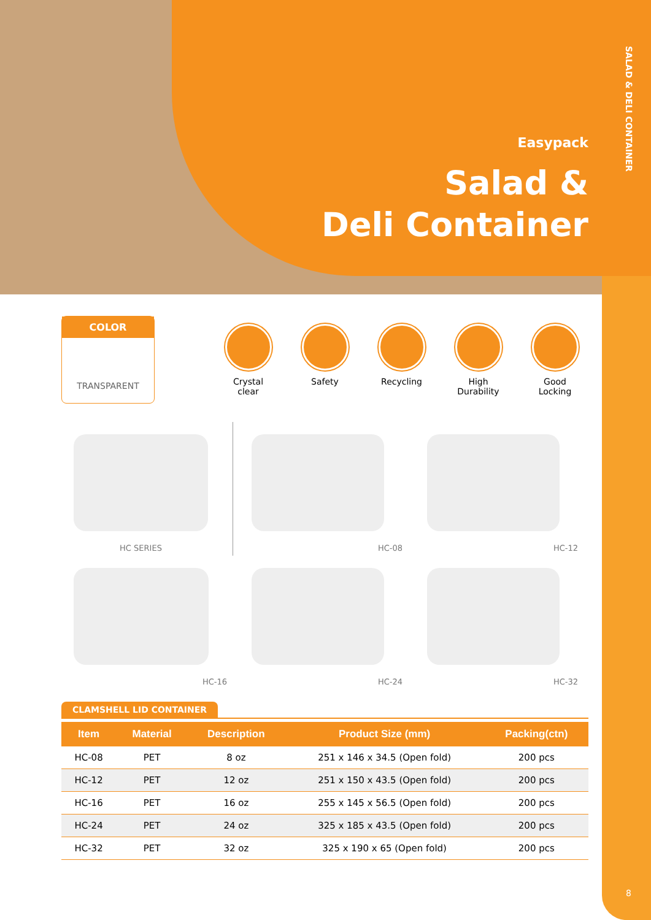SALAD & DELI CONTAINER
Easypack
Salad &
Deli Container
COLOR
TRANSPARENT
Crystal clear
Safety Recycling High Durability
Good Locking
HC SERIES
HC-08
HC-12
HC-16
HC-24
HC-32
CLAMSHELL LID CONTAINER
| Item | Material | Description | Product Size (mm) | Packing(ctn) |
| --- | --- | --- | --- | --- |
| HC-08 | PET | 8 oz | 251 x 146 x 34.5 (Open fold) | 200 pcs |
| HC-12 | PET | 12 oz | 251 x 150 x 43.5 (Open fold) | 200 pcs |
| HC-16 | PET | 16 oz | 255 x 145 x 56.5 (Open fold) | 200 pcs |
| HC-24 | PET | 24 oz | 325 x 185 x 43.5 (Open fold) | 200 pcs |
| HC-32 | PET | 32 oz | 325 x 190 x 65 (Open fold) | 200 pcs |
8